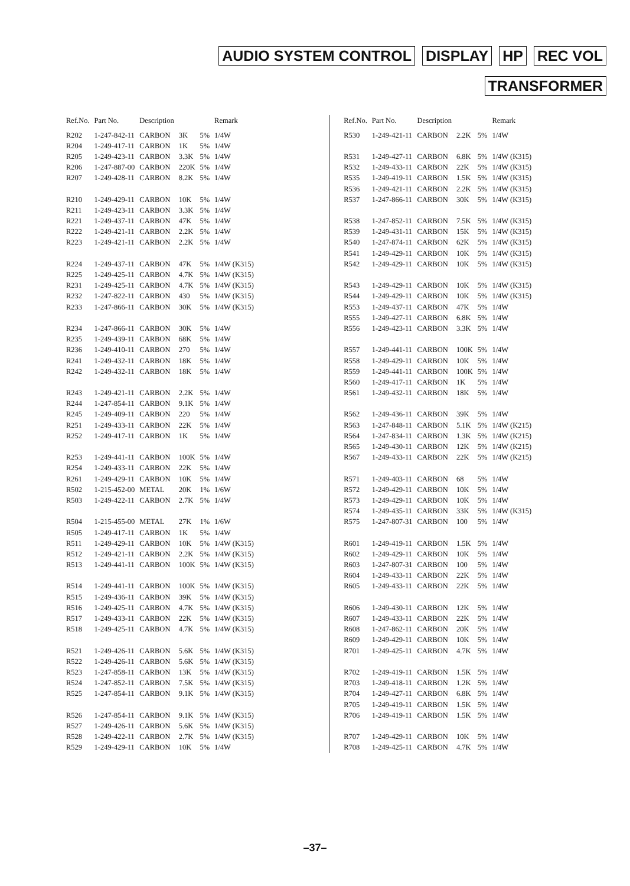AUDIO SYSTEM CONTROL DISPLAY HP REC VOL
TRANSFORMER
| Ref.No. | Part No. | Description | | | Remark |
| --- | --- | --- | --- | --- | --- |
| R202 | 1-247-842-11 | CARBON | 3K | 5% | 1/4W |
| R204 | 1-249-417-11 | CARBON | 1K | 5% | 1/4W |
| R205 | 1-249-423-11 | CARBON | 3.3K | 5% | 1/4W |
| R206 | 1-247-887-00 | CARBON | 220K | 5% | 1/4W |
| R207 | 1-249-428-11 | CARBON | 8.2K | 5% | 1/4W |
| R210 | 1-249-429-11 | CARBON | 10K | 5% | 1/4W |
| R211 | 1-249-423-11 | CARBON | 3.3K | 5% | 1/4W |
| R221 | 1-249-437-11 | CARBON | 47K | 5% | 1/4W |
| R222 | 1-249-421-11 | CARBON | 2.2K | 5% | 1/4W |
| R223 | 1-249-421-11 | CARBON | 2.2K | 5% | 1/4W |
| R224 | 1-249-437-11 | CARBON | 47K | 5% | 1/4W (K315) |
| R225 | 1-249-425-11 | CARBON | 4.7K | 5% | 1/4W (K315) |
| R231 | 1-249-425-11 | CARBON | 4.7K | 5% | 1/4W (K315) |
| R232 | 1-247-822-11 | CARBON | 430 | 5% | 1/4W (K315) |
| R233 | 1-247-866-11 | CARBON | 30K | 5% | 1/4W (K315) |
| R234 | 1-247-866-11 | CARBON | 30K | 5% | 1/4W |
| R235 | 1-249-439-11 | CARBON | 68K | 5% | 1/4W |
| R236 | 1-249-410-11 | CARBON | 270 | 5% | 1/4W |
| R241 | 1-249-432-11 | CARBON | 18K | 5% | 1/4W |
| R242 | 1-249-432-11 | CARBON | 18K | 5% | 1/4W |
| R243 | 1-249-421-11 | CARBON | 2.2K | 5% | 1/4W |
| R244 | 1-247-854-11 | CARBON | 9.1K | 5% | 1/4W |
| R245 | 1-249-409-11 | CARBON | 220 | 5% | 1/4W |
| R251 | 1-249-433-11 | CARBON | 22K | 5% | 1/4W |
| R252 | 1-249-417-11 | CARBON | 1K | 5% | 1/4W |
| R253 | 1-249-441-11 | CARBON | 100K | 5% | 1/4W |
| R254 | 1-249-433-11 | CARBON | 22K | 5% | 1/4W |
| R261 | 1-249-429-11 | CARBON | 10K | 5% | 1/4W |
| R502 | 1-215-452-00 | METAL | 20K | 1% | 1/6W |
| R503 | 1-249-422-11 | CARBON | 2.7K | 5% | 1/4W |
| R504 | 1-215-455-00 | METAL | 27K | 1% | 1/6W |
| R505 | 1-249-417-11 | CARBON | 1K | 5% | 1/4W |
| R511 | 1-249-429-11 | CARBON | 10K | 5% | 1/4W (K315) |
| R512 | 1-249-421-11 | CARBON | 2.2K | 5% | 1/4W (K315) |
| R513 | 1-249-441-11 | CARBON | 100K | 5% | 1/4W (K315) |
| R514 | 1-249-441-11 | CARBON | 100K | 5% | 1/4W (K315) |
| R515 | 1-249-436-11 | CARBON | 39K | 5% | 1/4W (K315) |
| R516 | 1-249-425-11 | CARBON | 4.7K | 5% | 1/4W (K315) |
| R517 | 1-249-433-11 | CARBON | 22K | 5% | 1/4W (K315) |
| R518 | 1-249-425-11 | CARBON | 4.7K | 5% | 1/4W (K315) |
| R521 | 1-249-426-11 | CARBON | 5.6K | 5% | 1/4W (K315) |
| R522 | 1-249-426-11 | CARBON | 5.6K | 5% | 1/4W (K315) |
| R523 | 1-247-858-11 | CARBON | 13K | 5% | 1/4W (K315) |
| R524 | 1-247-852-11 | CARBON | 7.5K | 5% | 1/4W (K315) |
| R525 | 1-247-854-11 | CARBON | 9.1K | 5% | 1/4W (K315) |
| R526 | 1-247-854-11 | CARBON | 9.1K | 5% | 1/4W (K315) |
| R527 | 1-249-426-11 | CARBON | 5.6K | 5% | 1/4W (K315) |
| R528 | 1-249-422-11 | CARBON | 2.7K | 5% | 1/4W (K315) |
| R529 | 1-249-429-11 | CARBON | 10K | 5% | 1/4W |
| Ref.No. | Part No. | Description | | | Remark |
| --- | --- | --- | --- | --- | --- |
| R530 | 1-249-421-11 | CARBON | 2.2K | 5% | 1/4W |
| R531 | 1-249-427-11 | CARBON | 6.8K | 5% | 1/4W (K315) |
| R532 | 1-249-433-11 | CARBON | 22K | 5% | 1/4W (K315) |
| R535 | 1-249-419-11 | CARBON | 1.5K | 5% | 1/4W (K315) |
| R536 | 1-249-421-11 | CARBON | 2.2K | 5% | 1/4W (K315) |
| R537 | 1-247-866-11 | CARBON | 30K | 5% | 1/4W (K315) |
| R538 | 1-247-852-11 | CARBON | 7.5K | 5% | 1/4W (K315) |
| R539 | 1-249-431-11 | CARBON | 15K | 5% | 1/4W (K315) |
| R540 | 1-247-874-11 | CARBON | 62K | 5% | 1/4W (K315) |
| R541 | 1-249-429-11 | CARBON | 10K | 5% | 1/4W (K315) |
| R542 | 1-249-429-11 | CARBON | 10K | 5% | 1/4W (K315) |
| R543 | 1-249-429-11 | CARBON | 10K | 5% | 1/4W (K315) |
| R544 | 1-249-429-11 | CARBON | 10K | 5% | 1/4W (K315) |
| R553 | 1-249-437-11 | CARBON | 47K | 5% | 1/4W |
| R555 | 1-249-427-11 | CARBON | 6.8K | 5% | 1/4W |
| R556 | 1-249-423-11 | CARBON | 3.3K | 5% | 1/4W |
| R557 | 1-249-441-11 | CARBON | 100K | 5% | 1/4W |
| R558 | 1-249-429-11 | CARBON | 10K | 5% | 1/4W |
| R559 | 1-249-441-11 | CARBON | 100K | 5% | 1/4W |
| R560 | 1-249-417-11 | CARBON | 1K | 5% | 1/4W |
| R561 | 1-249-432-11 | CARBON | 18K | 5% | 1/4W |
| R562 | 1-249-436-11 | CARBON | 39K | 5% | 1/4W |
| R563 | 1-247-848-11 | CARBON | 5.1K | 5% | 1/4W (K215) |
| R564 | 1-247-834-11 | CARBON | 1.3K | 5% | 1/4W (K215) |
| R565 | 1-249-430-11 | CARBON | 12K | 5% | 1/4W (K215) |
| R567 | 1-249-433-11 | CARBON | 22K | 5% | 1/4W (K215) |
| R571 | 1-249-403-11 | CARBON | 68 | 5% | 1/4W |
| R572 | 1-249-429-11 | CARBON | 10K | 5% | 1/4W |
| R573 | 1-249-429-11 | CARBON | 10K | 5% | 1/4W |
| R574 | 1-249-435-11 | CARBON | 33K | 5% | 1/4W (K315) |
| R575 | 1-247-807-31 | CARBON | 100 | 5% | 1/4W |
| R601 | 1-249-419-11 | CARBON | 1.5K | 5% | 1/4W |
| R602 | 1-249-429-11 | CARBON | 10K | 5% | 1/4W |
| R603 | 1-247-807-31 | CARBON | 100 | 5% | 1/4W |
| R604 | 1-249-433-11 | CARBON | 22K | 5% | 1/4W |
| R605 | 1-249-433-11 | CARBON | 22K | 5% | 1/4W |
| R606 | 1-249-430-11 | CARBON | 12K | 5% | 1/4W |
| R607 | 1-249-433-11 | CARBON | 22K | 5% | 1/4W |
| R608 | 1-247-862-11 | CARBON | 20K | 5% | 1/4W |
| R609 | 1-249-429-11 | CARBON | 10K | 5% | 1/4W |
| R701 | 1-249-425-11 | CARBON | 4.7K | 5% | 1/4W |
| R702 | 1-249-419-11 | CARBON | 1.5K | 5% | 1/4W |
| R703 | 1-249-418-11 | CARBON | 1.2K | 5% | 1/4W |
| R704 | 1-249-427-11 | CARBON | 6.8K | 5% | 1/4W |
| R705 | 1-249-419-11 | CARBON | 1.5K | 5% | 1/4W |
| R706 | 1-249-419-11 | CARBON | 1.5K | 5% | 1/4W |
| R707 | 1-249-429-11 | CARBON | 10K | 5% | 1/4W |
| R708 | 1-249-425-11 | CARBON | 4.7K | 5% | 1/4W |
–37–